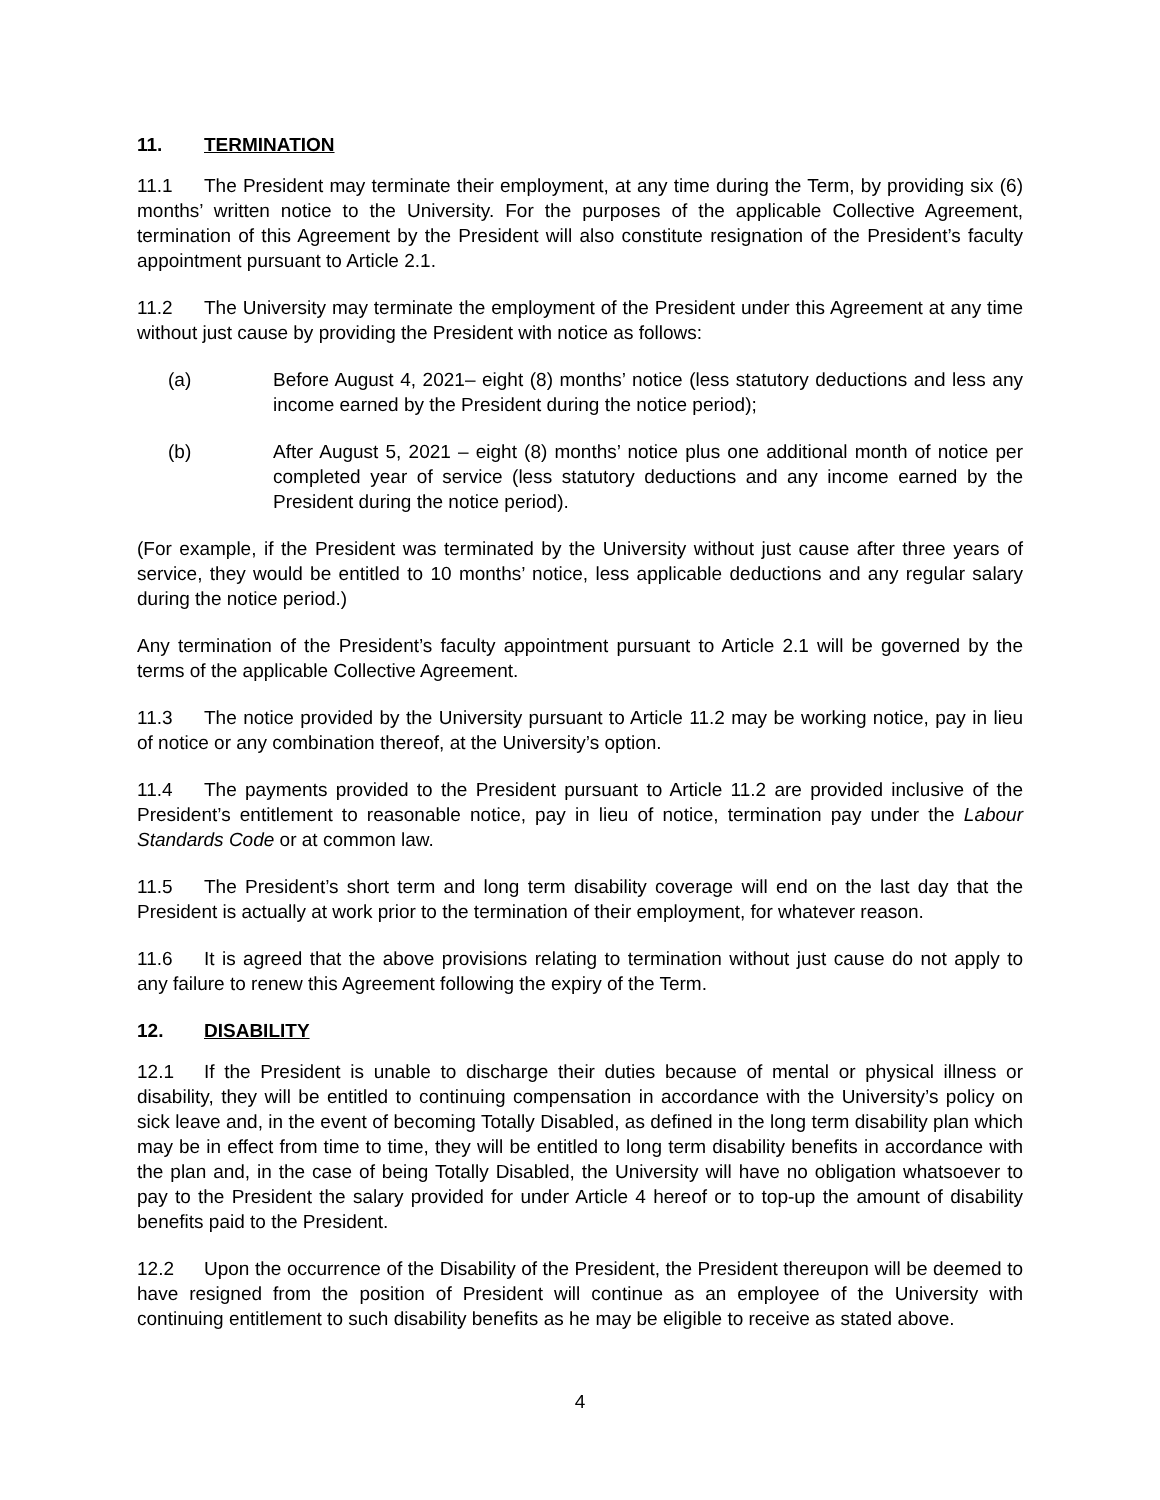11. TERMINATION
11.1 The President may terminate their employment, at any time during the Term, by providing six (6) months’ written notice to the University. For the purposes of the applicable Collective Agreement, termination of this Agreement by the President will also constitute resignation of the President’s faculty appointment pursuant to Article 2.1.
11.2 The University may terminate the employment of the President under this Agreement at any time without just cause by providing the President with notice as follows:
(a) Before August 4, 2021– eight (8) months’ notice (less statutory deductions and less any income earned by the President during the notice period);
(b) After August 5, 2021 – eight (8) months’ notice plus one additional month of notice per completed year of service (less statutory deductions and any income earned by the President during the notice period).
(For example, if the President was terminated by the University without just cause after three years of service, they would be entitled to 10 months’ notice, less applicable deductions and any regular salary during the notice period.)
Any termination of the President’s faculty appointment pursuant to Article 2.1 will be governed by the terms of the applicable Collective Agreement.
11.3 The notice provided by the University pursuant to Article 11.2 may be working notice, pay in lieu of notice or any combination thereof, at the University’s option.
11.4 The payments provided to the President pursuant to Article 11.2 are provided inclusive of the President’s entitlement to reasonable notice, pay in lieu of notice, termination pay under the Labour Standards Code or at common law.
11.5 The President’s short term and long term disability coverage will end on the last day that the President is actually at work prior to the termination of their employment, for whatever reason.
11.6 It is agreed that the above provisions relating to termination without just cause do not apply to any failure to renew this Agreement following the expiry of the Term.
12. DISABILITY
12.1 If the President is unable to discharge their duties because of mental or physical illness or disability, they will be entitled to continuing compensation in accordance with the University’s policy on sick leave and, in the event of becoming Totally Disabled, as defined in the long term disability plan which may be in effect from time to time, they will be entitled to long term disability benefits in accordance with the plan and, in the case of being Totally Disabled, the University will have no obligation whatsoever to pay to the President the salary provided for under Article 4 hereof or to top-up the amount of disability benefits paid to the President.
12.2 Upon the occurrence of the Disability of the President, the President thereupon will be deemed to have resigned from the position of President will continue as an employee of the University with continuing entitlement to such disability benefits as he may be eligible to receive as stated above.
4